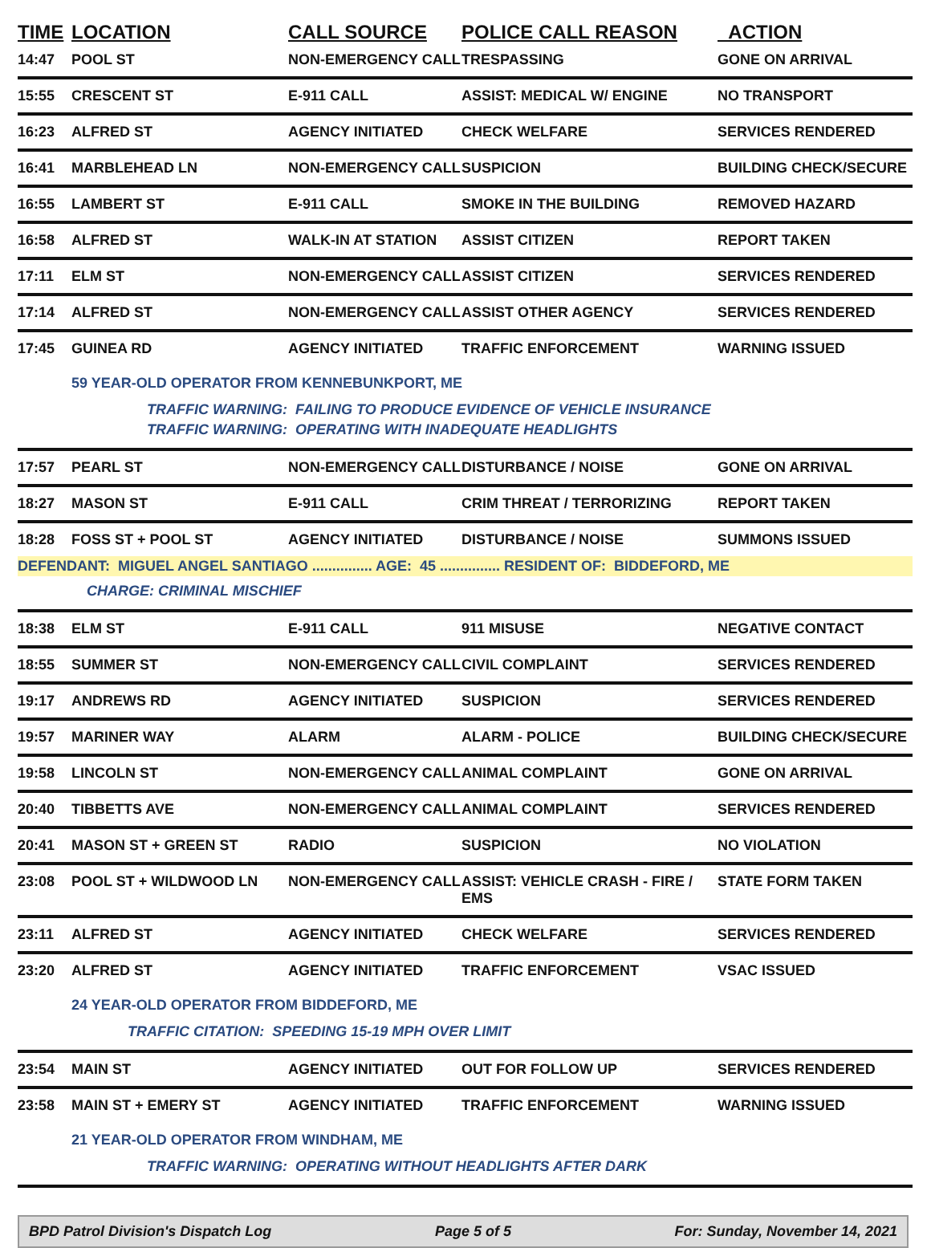| TIME | LOCATION | CALL SOURCE | POLICE CALL REASON | ACTION |
| --- | --- | --- | --- | --- |
| 14:47 | POOL ST | NON-EMERGENCY CALL | TRESPASSING | GONE ON ARRIVAL |
| 15:55 | CRESCENT ST | E-911 CALL | ASSIST: MEDICAL W/ ENGINE | NO TRANSPORT |
| 16:23 | ALFRED ST | AGENCY INITIATED | CHECK WELFARE | SERVICES RENDERED |
| 16:41 | MARBLEHEAD LN | NON-EMERGENCY CALL | SUSPICION | BUILDING CHECK/SECURE |
| 16:55 | LAMBERT ST | E-911 CALL | SMOKE IN THE BUILDING | REMOVED HAZARD |
| 16:58 | ALFRED ST | WALK-IN AT STATION | ASSIST CITIZEN | REPORT TAKEN |
| 17:11 | ELM ST | NON-EMERGENCY CALL | ASSIST CITIZEN | SERVICES RENDERED |
| 17:14 | ALFRED ST | NON-EMERGENCY CALL | ASSIST OTHER AGENCY | SERVICES RENDERED |
| 17:45 | GUINEA RD | AGENCY INITIATED | TRAFFIC ENFORCEMENT | WARNING ISSUED |
| | 59 YEAR-OLD OPERATOR FROM KENNEBUNKPORT, ME TRAFFIC WARNING: FAILING TO PRODUCE EVIDENCE OF VEHICLE INSURANCE TRAFFIC WARNING: OPERATING WITH INADEQUATE HEADLIGHTS | | | |
| 17:57 | PEARL ST | NON-EMERGENCY CALL | DISTURBANCE / NOISE | GONE ON ARRIVAL |
| 18:27 | MASON ST | E-911 CALL | CRIM THREAT / TERRORIZING | REPORT TAKEN |
| 18:28 | FOSS ST + POOL ST | AGENCY INITIATED | DISTURBANCE / NOISE | SUMMONS ISSUED |
| DEFENDANT: MIGUEL ANGEL SANTIAGO ............... AGE: 45 ............... RESIDENT OF: BIDDEFORD, ME CHARGE: CRIMINAL MISCHIEF | | | | |
| 18:38 | ELM ST | E-911 CALL | 911 MISUSE | NEGATIVE CONTACT |
| 18:55 | SUMMER ST | NON-EMERGENCY CALL | CIVIL COMPLAINT | SERVICES RENDERED |
| 19:17 | ANDREWS RD | AGENCY INITIATED | SUSPICION | SERVICES RENDERED |
| 19:57 | MARINER WAY | ALARM | ALARM - POLICE | BUILDING CHECK/SECURE |
| 19:58 | LINCOLN ST | NON-EMERGENCY CALL | ANIMAL COMPLAINT | GONE ON ARRIVAL |
| 20:40 | TIBBETTS AVE | NON-EMERGENCY CALL | ANIMAL COMPLAINT | SERVICES RENDERED |
| 20:41 | MASON ST + GREEN ST | RADIO | SUSPICION | NO VIOLATION |
| 23:08 | POOL ST + WILDWOOD LN | NON-EMERGENCY CALL | ASSIST: VEHICLE CRASH - FIRE / EMS | STATE FORM TAKEN |
| 23:11 | ALFRED ST | AGENCY INITIATED | CHECK WELFARE | SERVICES RENDERED |
| 23:20 | ALFRED ST | AGENCY INITIATED | TRAFFIC ENFORCEMENT | VSAC ISSUED |
| | 24 YEAR-OLD OPERATOR FROM BIDDEFORD, ME TRAFFIC CITATION: SPEEDING 15-19 MPH OVER LIMIT | | | |
| 23:54 | MAIN ST | AGENCY INITIATED | OUT FOR FOLLOW UP | SERVICES RENDERED |
| 23:58 | MAIN ST + EMERY ST | AGENCY INITIATED | TRAFFIC ENFORCEMENT | WARNING ISSUED |
| | 21 YEAR-OLD OPERATOR FROM WINDHAM, ME TRAFFIC WARNING: OPERATING WITHOUT HEADLIGHTS AFTER DARK | | | |
BPD Patrol Division's Dispatch Log Page 5 of 5 For: Sunday, November 14, 2021